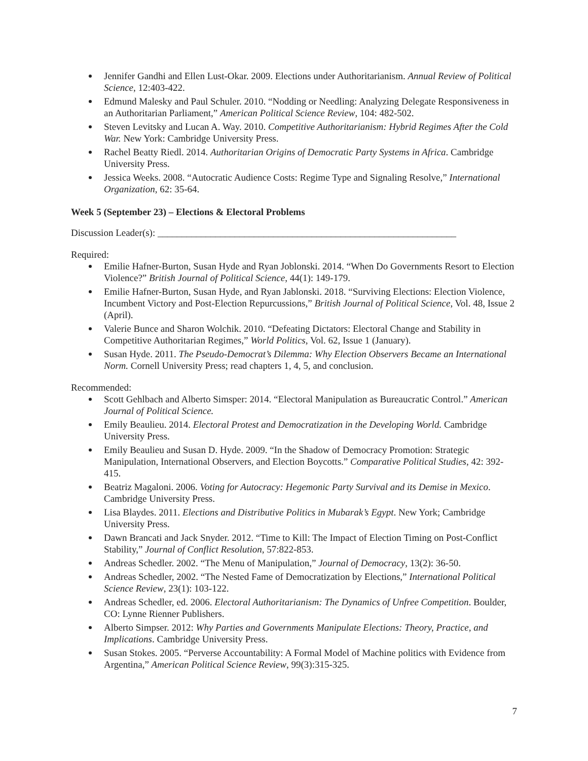Jennifer Gandhi and Ellen Lust-Okar. 2009. Elections under Authoritarianism. Annual Review of Political Science, 12:403-422.
Edmund Malesky and Paul Schuler. 2010. “Nodding or Needling: Analyzing Delegate Responsiveness in an Authoritarian Parliament,” American Political Science Review, 104: 482-502.
Steven Levitsky and Lucan A. Way. 2010. Competitive Authoritarianism: Hybrid Regimes After the Cold War. New York: Cambridge University Press.
Rachel Beatty Riedl. 2014. Authoritarian Origins of Democratic Party Systems in Africa. Cambridge University Press.
Jessica Weeks. 2008. “Autocratic Audience Costs: Regime Type and Signaling Resolve,” International Organization, 62: 35-64.
Week 5 (September 23) – Elections & Electoral Problems
Discussion Leader(s): ______________________________________________________________
Required:
Emilie Hafner-Burton, Susan Hyde and Ryan Joblonski. 2014. “When Do Governments Resort to Election Violence?” British Journal of Political Science, 44(1): 149-179.
Emilie Hafner-Burton, Susan Hyde, and Ryan Jablonski. 2018. “Surviving Elections: Election Violence, Incumbent Victory and Post-Election Repurcussions,” British Journal of Political Science, Vol. 48, Issue 2 (April).
Valerie Bunce and Sharon Wolchik. 2010. “Defeating Dictators: Electoral Change and Stability in Competitive Authoritarian Regimes,” World Politics, Vol. 62, Issue 1 (January).
Susan Hyde. 2011. The Pseudo-Democrat’s Dilemma: Why Election Observers Became an International Norm. Cornell University Press; read chapters 1, 4, 5, and conclusion.
Recommended:
Scott Gehlbach and Alberto Simsper: 2014. “Electoral Manipulation as Bureaucratic Control.” American Journal of Political Science.
Emily Beaulieu. 2014. Electoral Protest and Democratization in the Developing World. Cambridge University Press.
Emily Beaulieu and Susan D. Hyde. 2009. “In the Shadow of Democracy Promotion: Strategic Manipulation, International Observers, and Election Boycotts.” Comparative Political Studies, 42: 392-415.
Beatriz Magaloni. 2006. Voting for Autocracy: Hegemonic Party Survival and its Demise in Mexico. Cambridge University Press.
Lisa Blaydes. 2011. Elections and Distributive Politics in Mubarak’s Egypt. New York; Cambridge University Press.
Dawn Brancati and Jack Snyder. 2012. “Time to Kill: The Impact of Election Timing on Post-Conflict Stability,” Journal of Conflict Resolution, 57:822-853.
Andreas Schedler. 2002. “The Menu of Manipulation,” Journal of Democracy, 13(2): 36-50.
Andreas Schedler, 2002. “The Nested Fame of Democratization by Elections,” International Political Science Review, 23(1): 103-122.
Andreas Schedler, ed. 2006. Electoral Authoritarianism: The Dynamics of Unfree Competition. Boulder, CO: Lynne Rienner Publishers.
Alberto Simpser. 2012: Why Parties and Governments Manipulate Elections: Theory, Practice, and Implications. Cambridge University Press.
Susan Stokes. 2005. “Perverse Accountability: A Formal Model of Machine politics with Evidence from Argentina,” American Political Science Review, 99(3):315-325.
7